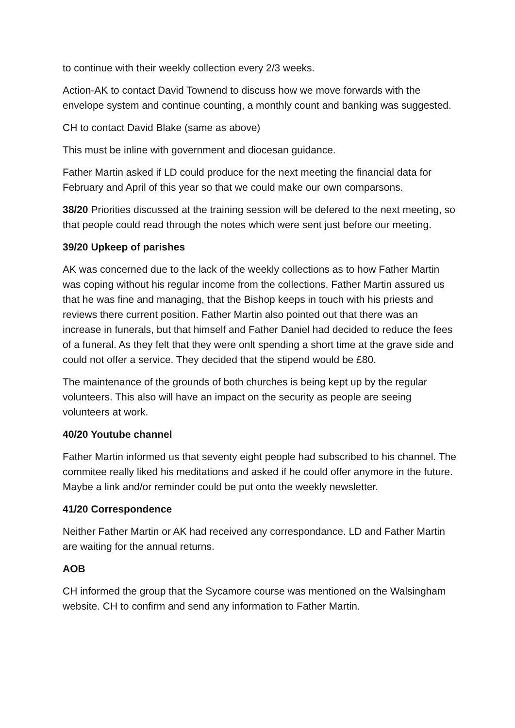to continue with their weekly collection every 2/3 weeks.
Action-AK to contact David Townend to discuss how we move forwards with the envelope system and continue counting, a monthly count and banking was suggested.
CH to contact David Blake (same as above)
This must be inline with government and diocesan guidance.
Father Martin asked if LD could produce for the next meeting the financial data for February and April of this year so that we could make our own comparsons.
38/20 Priorities discussed at the training session will be defered to the next meeting, so that people could read through the notes which were sent just before our meeting.
39/20 Upkeep of parishes
AK was concerned due to the lack of the weekly collections as to how Father Martin was coping without his regular income from the collections. Father Martin assured us that he was fine and managing, that the Bishop keeps in touch with his priests and reviews there current position. Father Martin also pointed out that there was an increase in funerals, but that himself and Father Daniel had decided to reduce the fees of a funeral. As they felt that they were onlt spending a short time at the grave side and could not offer a service. They decided that the stipend would be £80.
The maintenance of the grounds of both churches is being kept up by the regular volunteers. This also will have an impact on the security as people are seeing volunteers at work.
40/20 Youtube channel
Father Martin informed us that seventy eight people had subscribed to his channel. The commitee really liked his meditations and asked if he could offer anymore in the future. Maybe a link and/or reminder could be put onto the weekly newsletter.
41/20 Correspondence
Neither Father Martin or AK had received any correspondance. LD and Father Martin are waiting for the annual returns.
AOB
CH informed the group that the Sycamore course was mentioned on the Walsingham website. CH to confirm and send any information to Father Martin.